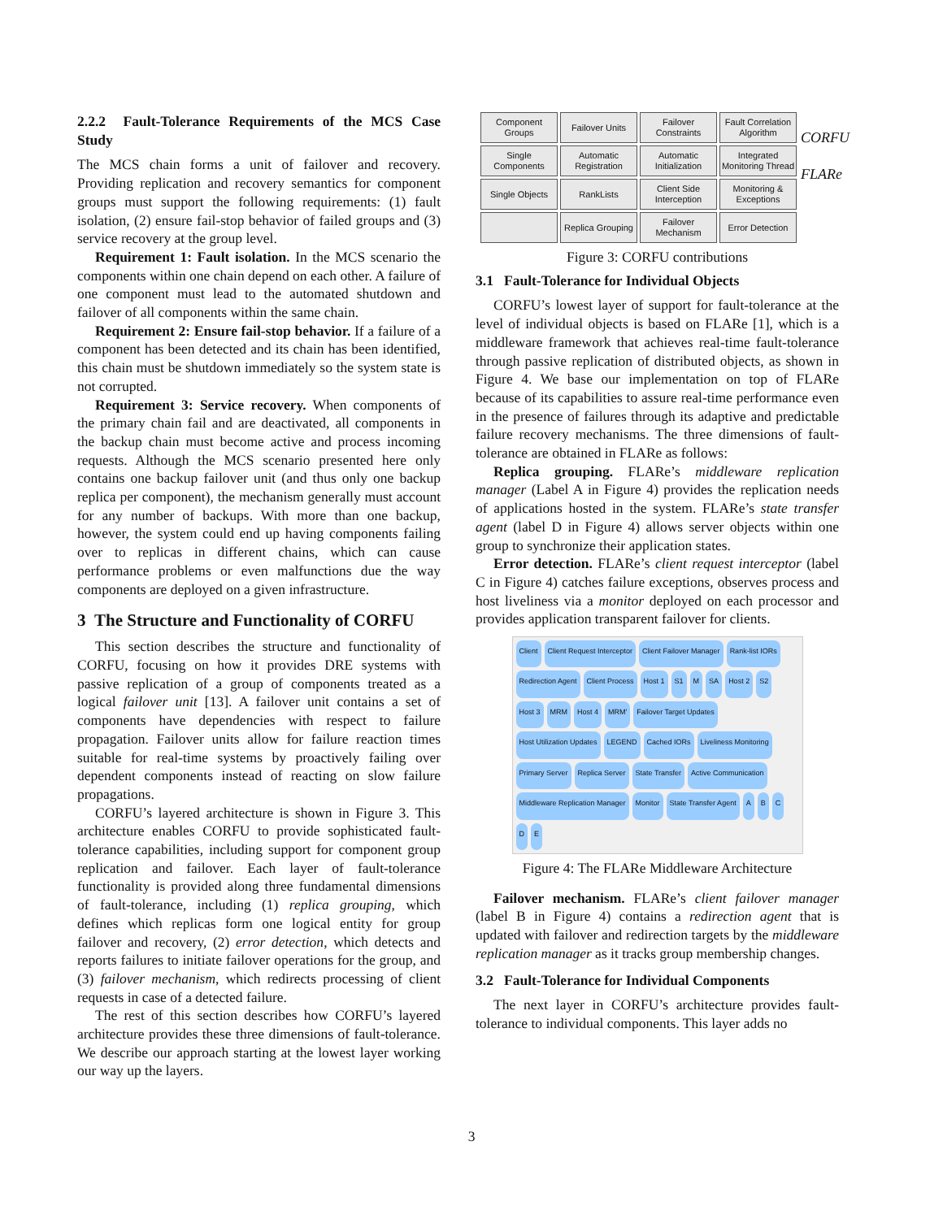2.2.2 Fault-Tolerance Requirements of the MCS Case Study
The MCS chain forms a unit of failover and recovery. Providing replication and recovery semantics for component groups must support the following requirements: (1) fault isolation, (2) ensure fail-stop behavior of failed groups and (3) service recovery at the group level.
Requirement 1: Fault isolation. In the MCS scenario the components within one chain depend on each other. A failure of one component must lead to the automated shutdown and failover of all components within the same chain.
Requirement 2: Ensure fail-stop behavior. If a failure of a component has been detected and its chain has been identified, this chain must be shutdown immediately so the system state is not corrupted.
Requirement 3: Service recovery. When components of the primary chain fail and are deactivated, all components in the backup chain must become active and process incoming requests. Although the MCS scenario presented here only contains one backup failover unit (and thus only one backup replica per component), the mechanism generally must account for any number of backups. With more than one backup, however, the system could end up having components failing over to replicas in different chains, which can cause performance problems or even malfunctions due the way components are deployed on a given infrastructure.
3 The Structure and Functionality of CORFU
This section describes the structure and functionality of CORFU, focusing on how it provides DRE systems with passive replication of a group of components treated as a logical failover unit [13]. A failover unit contains a set of components have dependencies with respect to failure propagation. Failover units allow for failure reaction times suitable for real-time systems by proactively failing over dependent components instead of reacting on slow failure propagations.
CORFU’s layered architecture is shown in Figure 3. This architecture enables CORFU to provide sophisticated fault-tolerance capabilities, including support for component group replication and failover. Each layer of fault-tolerance functionality is provided along three fundamental dimensions of fault-tolerance, including (1) replica grouping, which defines which replicas form one logical entity for group failover and recovery, (2) error detection, which detects and reports failures to initiate failover operations for the group, and (3) failover mechanism, which redirects processing of client requests in case of a detected failure.
The rest of this section describes how CORFU’s layered architecture provides these three dimensions of fault-tolerance. We describe our approach starting at the lowest layer working our way up the layers.
Component Groups
Failover Units
Failover Constraints
Fault Correlation Algorithm
Single Components
Automatic Registration
Automatic Initialization
Integrated Monitoring Thread
Single Objects
RankLists
Client Side Interception
Monitoring & Exceptions
Replica Grouping
Failover Mechanism
Error Detection
CORFU
FLARe
Figure 3: CORFU contributions
3.1 Fault-Tolerance for Individual Objects
CORFU’s lowest layer of support for fault-tolerance at the level of individual objects is based on FLARe [1], which is a middleware framework that achieves real-time fault-tolerance through passive replication of distributed objects, as shown in Figure 4. We base our implementation on top of FLARe because of its capabilities to assure real-time performance even in the presence of failures through its adaptive and predictable failure recovery mechanisms. The three dimensions of fault-tolerance are obtained in FLARe as follows:
Replica grouping. FLARe’s middleware replication manager (Label A in Figure 4) provides the replication needs of applications hosted in the system. FLARe’s state transfer agent (label D in Figure 4) allows server objects within one group to synchronize their application states.
Error detection. FLARe’s client request interceptor (label C in Figure 4) catches failure exceptions, observes process and host liveliness via a monitor deployed on each processor and provides application transparent failover for clients.
Client Client Request Interceptor Client Failover Manager Rank-list IORs Redirection Agent Client Process Host 1 S1 M SA Host 2 S2 Host 3 MRM Host 4 MRM' Failover Target Updates Host Utilization Updates LEGEND Cached IORs Liveliness Monitoring Primary Server Replica Server State Transfer Active Communication Middleware Replication Manager Monitor State Transfer Agent A B C D E
Figure 4: The FLARe Middleware Architecture
Failover mechanism. FLARe’s client failover manager (label B in Figure 4) contains a redirection agent that is updated with failover and redirection targets by the middleware replication manager as it tracks group membership changes.
3.2 Fault-Tolerance for Individual Components
The next layer in CORFU’s architecture provides fault-tolerance to individual components. This layer adds no
3